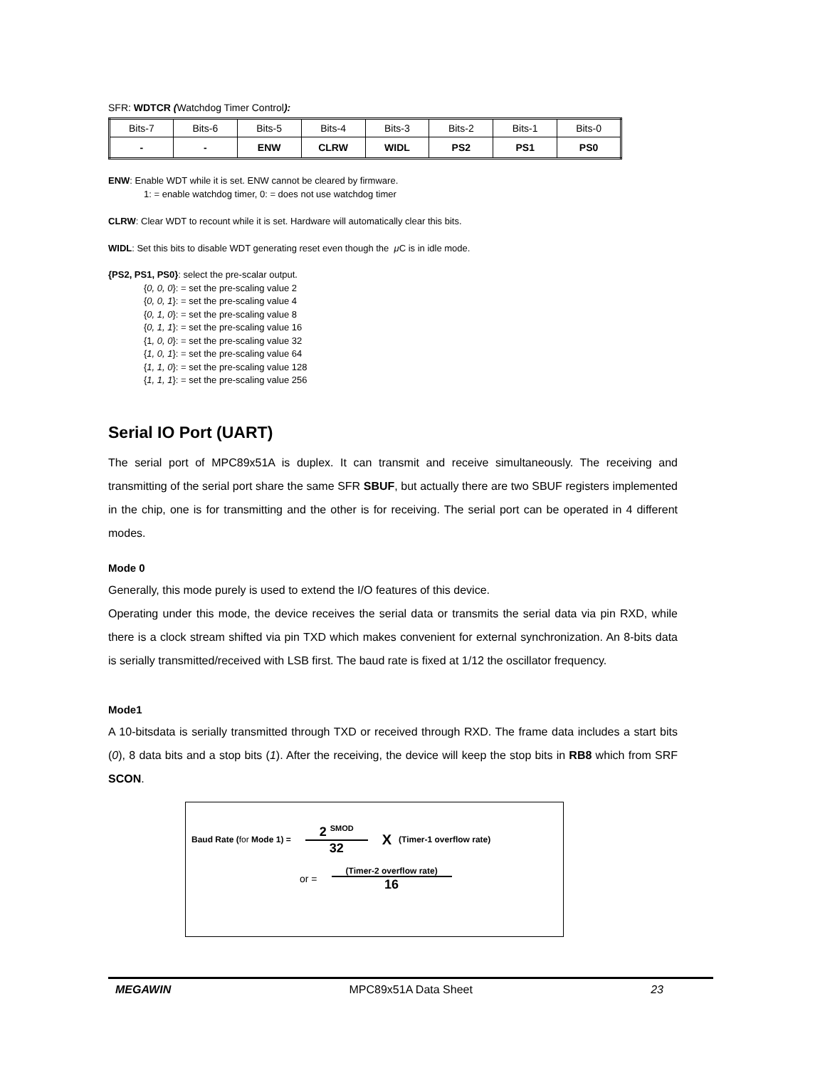SFR: WDTCR (Watchdog Timer Control):
| Bits-7 | Bits-6 | Bits-5 | Bits-4 | Bits-3 | Bits-2 | Bits-1 | Bits-0 |
| - | - | ENW | CLRW | WIDL | PS2 | PS1 | PS0 |
ENW: Enable WDT while it is set. ENW cannot be cleared by firmware.
1: = enable watchdog timer, 0: = does not use watchdog timer
CLRW: Clear WDT to recount while it is set. Hardware will automatically clear this bits.
WIDL: Set this bits to disable WDT generating reset even though the μ C is in idle mode.
{PS2, PS1, PS0}: select the pre-scalar output.
{0, 0, 0}: = set the pre-scaling value 2
{0, 0, 1}: = set the pre-scaling value 4
{0, 1, 0}: = set the pre-scaling value 8
{0, 1, 1}: = set the pre-scaling value 16
{1, 0, 0}: = set the pre-scaling value 32
{1, 0, 1}: = set the pre-scaling value 64
{1, 1, 0}: = set the pre-scaling value 128
{1, 1, 1}: = set the pre-scaling value 256
Serial IO Port (UART)
The serial port of MPC89x51A is duplex. It can transmit and receive simultaneously. The receiving and transmitting of the serial port share the same SFR SBUF, but actually there are two SBUF registers implemented in the chip, one is for transmitting and the other is for receiving. The serial port can be operated in 4 different modes.
Mode 0
Generally, this mode purely is used to extend the I/O features of this device.
Operating under this mode, the device receives the serial data or transmits the serial data via pin RXD, while there is a clock stream shifted via pin TXD which makes convenient for external synchronization. An 8-bits data is serially transmitted/received with LSB first. The baud rate is fixed at 1/12 the oscillator frequency.
Mode1
A 10-bitsdata is serially transmitted through TXD or received through RXD. The frame data includes a start bits (0), 8 data bits and a stop bits (1). After the receiving, the device will keep the stop bits in RB8 which from SRF SCON.
Baud Rate (for Mode 1) = 2 <sup>SMOD</sup> 32 X (Timer-1 overflow rate)
or = (Timer-2 overflow rate) 16
MEGAWIN MPC89x51A Data Sheet 23